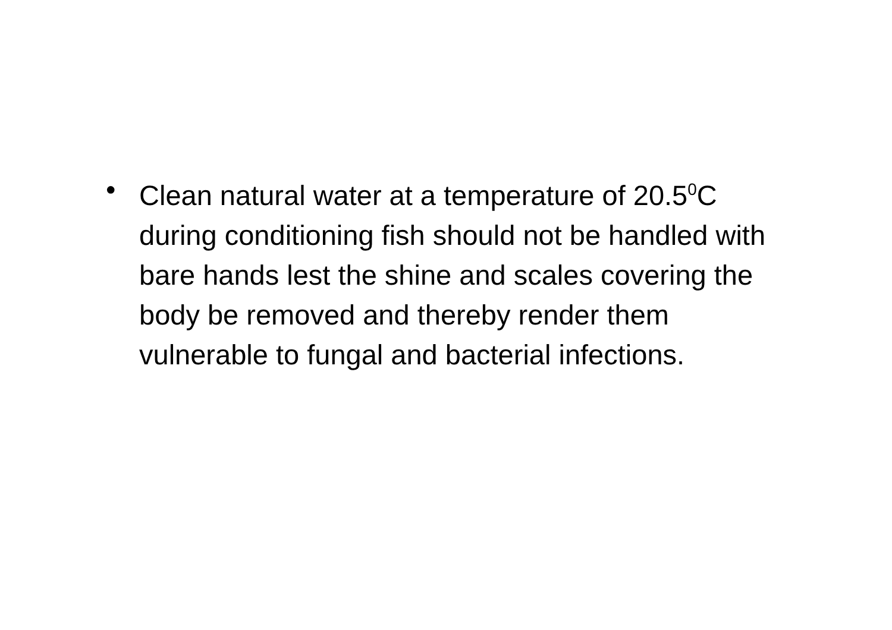• Clean natural water at a temperature of 20.5<sup>0</sup>C during conditioning fish should not be handled with bare hands lest the shine and scales covering the body be removed and thereby render them vulnerable to fungal and bacterial infections.